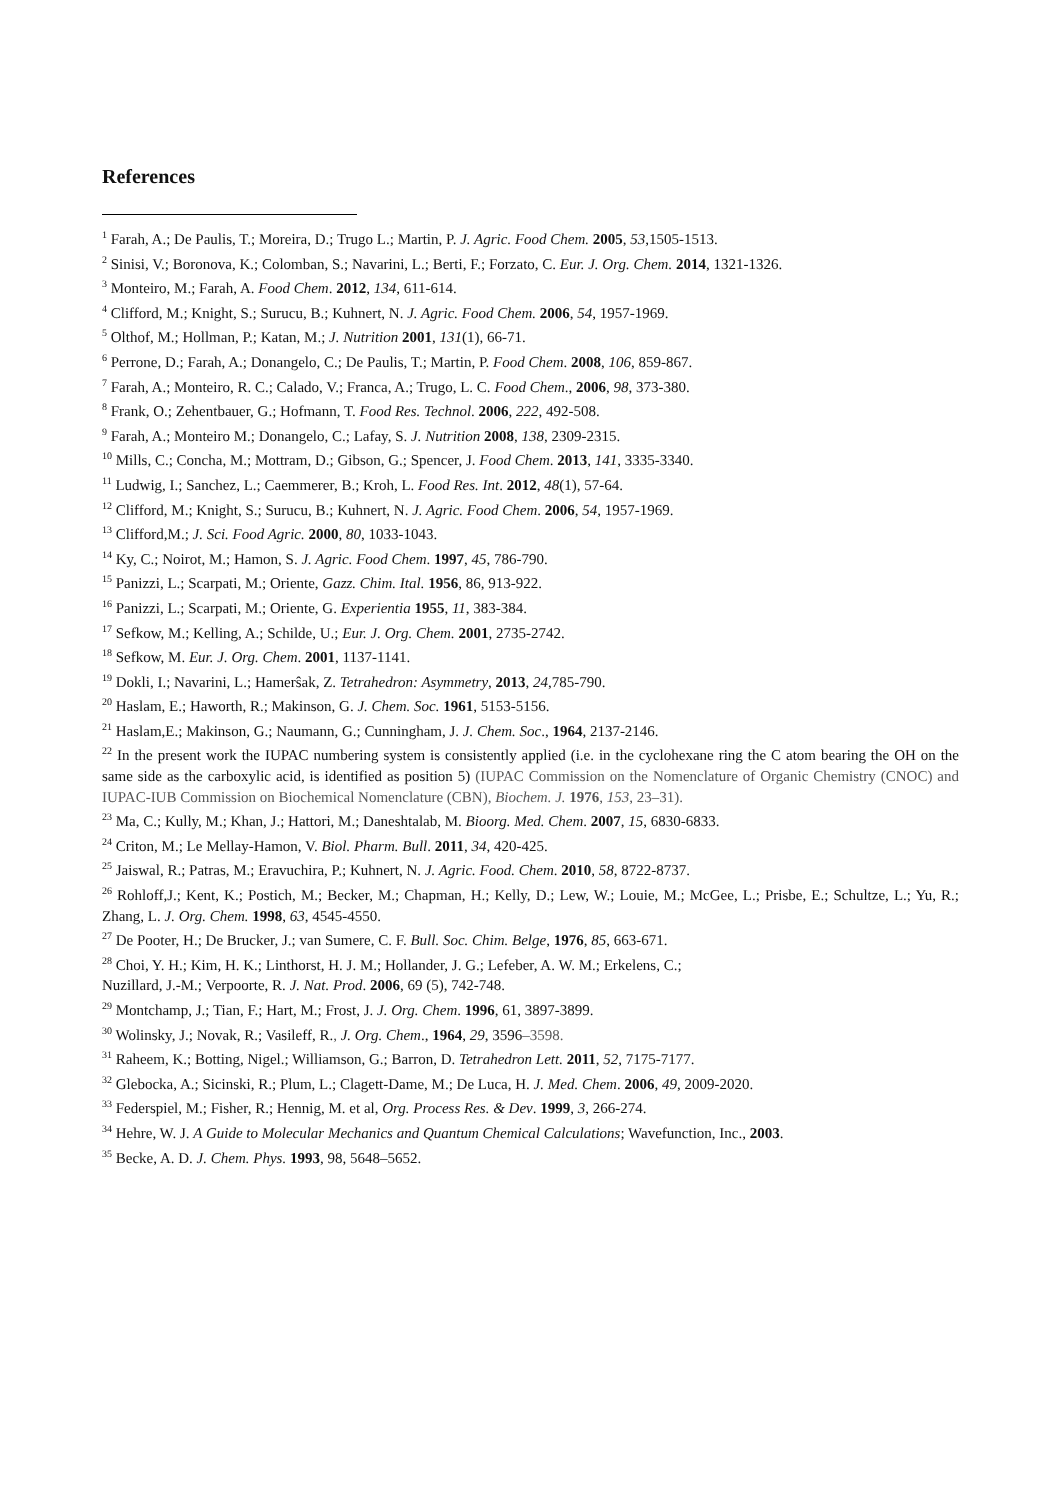References
<sup>1</sup> Farah, A.; De Paulis, T.; Moreira, D.; Trugo L.; Martin, P. J. Agric. Food Chem. 2005, 53,1505-1513.
<sup>2</sup> Sinisi, V.; Boronova, K.; Colomban, S.; Navarini, L.; Berti, F.; Forzato, C. Eur. J. Org. Chem. 2014, 1321-1326.
<sup>3</sup> Monteiro, M.; Farah, A. Food Chem. 2012, 134, 611-614.
<sup>4</sup> Clifford, M.; Knight, S.; Surucu, B.; Kuhnert, N. J. Agric. Food Chem. 2006, 54, 1957-1969.
<sup>5</sup> Olthof, M.; Hollman, P.; Katan, M.; J. Nutrition 2001, 131(1), 66-71.
<sup>6</sup> Perrone, D.; Farah, A.; Donangelo, C.; De Paulis, T.; Martin, P. Food Chem. 2008, 106, 859-867.
<sup>7</sup> Farah, A.; Monteiro, R. C.; Calado, V.; Franca, A.; Trugo, L. C. Food Chem., 2006, 98, 373-380.
<sup>8</sup> Frank, O.; Zehentbauer, G.; Hofmann, T. Food Res. Technol. 2006, 222, 492-508.
<sup>9</sup> Farah, A.; Monteiro M.; Donangelo, C.; Lafay, S. J. Nutrition 2008, 138, 2309-2315.
<sup>10</sup> Mills, C.; Concha, M.; Mottram, D.; Gibson, G.; Spencer, J. Food Chem. 2013, 141, 3335-3340.
<sup>11</sup> Ludwig, I.; Sanchez, L.; Caemmerer, B.; Kroh, L. Food Res. Int. 2012, 48(1), 57-64.
<sup>12</sup> Clifford, M.; Knight, S.; Surucu, B.; Kuhnert, N. J. Agric. Food Chem. 2006, 54, 1957-1969.
<sup>13</sup> Clifford,M.; J. Sci. Food Agric. 2000, 80, 1033-1043.
<sup>14</sup> Ky, C.; Noirot, M.; Hamon, S. J. Agric. Food Chem. 1997, 45, 786-790.
<sup>15</sup> Panizzi, L.; Scarpati, M.; Oriente, Gazz. Chim. Ital. 1956, 86, 913-922.
<sup>16</sup> Panizzi, L.; Scarpati, M.; Oriente, G. Experientia 1955, 11, 383-384.
<sup>17</sup> Sefkow, M.; Kelling, A.; Schilde, U.; Eur. J. Org. Chem. 2001, 2735-2742.
<sup>18</sup> Sefkow, M. Eur. J. Org. Chem. 2001, 1137-1141.
<sup>19</sup> Dokli, I.; Navarini, L.; Hamerŝak, Z. Tetrahedron: Asymmetry, 2013, 24,785-790.
<sup>20</sup> Haslam, E.; Haworth, R.; Makinson, G. J. Chem. Soc. 1961, 5153-5156.
<sup>21</sup> Haslam,E.; Makinson, G.; Naumann, G.; Cunningham, J. J. Chem. Soc., 1964, 2137-2146.
<sup>22</sup> In the present work the IUPAC numbering system is consistently applied (i.e. in the cyclohexane ring the C atom bearing the OH on the same side as the carboxylic acid, is identified as position 5) (IUPAC Commission on the Nomenclature of Organic Chemistry (CNOC) and IUPAC-IUB Commission on Biochemical Nomenclature (CBN), Biochem. J. 1976, 153, 23–31).
<sup>23</sup> Ma, C.; Kully, M.; Khan, J.; Hattori, M.; Daneshtalab, M. Bioorg. Med. Chem. 2007, 15, 6830-6833.
<sup>24</sup> Criton, M.; Le Mellay-Hamon, V. Biol. Pharm. Bull. 2011, 34, 420-425.
<sup>25</sup> Jaiswal, R.; Patras, M.; Eravuchira, P.; Kuhnert, N. J. Agric. Food. Chem. 2010, 58, 8722-8737.
<sup>26</sup> Rohloff,J.; Kent, K.; Postich, M.; Becker, M.; Chapman, H.; Kelly, D.; Lew, W.; Louie, M.; McGee, L.; Prisbe, E.; Schultze, L.; Yu, R.; Zhang, L. J. Org. Chem. 1998, 63, 4545-4550.
<sup>27</sup> De Pooter, H.; De Brucker, J.; van Sumere, C. F. Bull. Soc. Chim. Belge, 1976, 85, 663-671.
<sup>28</sup> Choi, Y. H.; Kim, H. K.; Linthorst, H. J. M.; Hollander, J. G.; Lefeber, A. W. M.; Erkelens, C.;
Nuzillard, J.-M.; Verpoorte, R. J. Nat. Prod. 2006, 69 (5), 742-748.
<sup>29</sup> Montchamp, J.; Tian, F.; Hart, M.; Frost, J. J. Org. Chem. 1996, 61, 3897-3899.
<sup>30</sup> Wolinsky, J.; Novak, R.; Vasileff, R., J. Org. Chem., 1964, 29, 3596–3598.
<sup>31</sup> Raheem, K.; Botting, Nigel.; Williamson, G.; Barron, D. Tetrahedron Lett. 2011, 52, 7175-7177.
<sup>32</sup> Glebocka, A.; Sicinski, R.; Plum, L.; Clagett-Dame, M.; De Luca, H. J. Med. Chem. 2006, 49, 2009-2020.
<sup>33</sup> Federspiel, M.; Fisher, R.; Hennig, M. et al, Org. Process Res. & Dev. 1999, 3, 266-274.
<sup>34</sup> Hehre, W. J. A Guide to Molecular Mechanics and Quantum Chemical Calculations; Wavefunction, Inc., 2003.
<sup>35</sup> Becke, A. D. J. Chem. Phys. 1993, 98, 5648–5652.